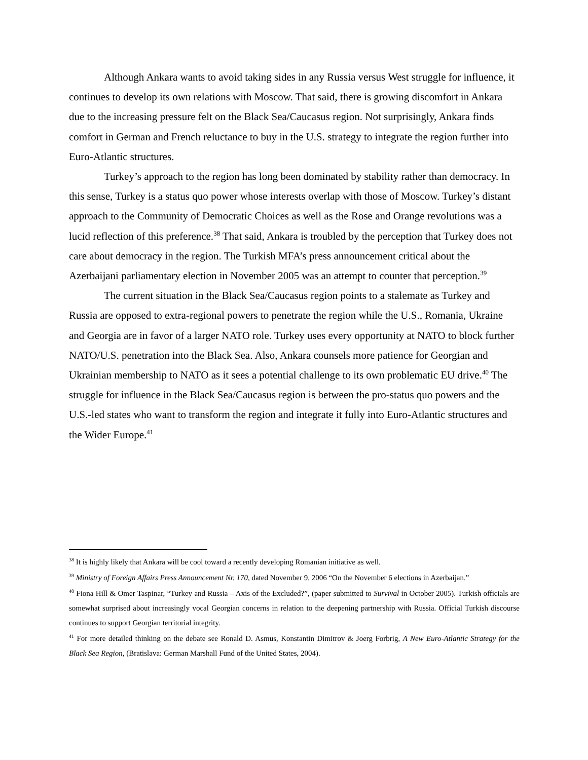Although Ankara wants to avoid taking sides in any Russia versus West struggle for influence, it continues to develop its own relations with Moscow. That said, there is growing discomfort in Ankara due to the increasing pressure felt on the Black Sea/Caucasus region. Not surprisingly, Ankara finds comfort in German and French reluctance to buy in the U.S. strategy to integrate the region further into Euro-Atlantic structures.
Turkey’s approach to the region has long been dominated by stability rather than democracy. In this sense, Turkey is a status quo power whose interests overlap with those of Moscow. Turkey’s distant approach to the Community of Democratic Choices as well as the Rose and Orange revolutions was a lucid reflection of this preference.<sup>38</sup> That said, Ankara is troubled by the perception that Turkey does not care about democracy in the region. The Turkish MFA’s press announcement critical about the Azerbaijani parliamentary election in November 2005 was an attempt to counter that perception.<sup>39</sup>
The current situation in the Black Sea/Caucasus region points to a stalemate as Turkey and Russia are opposed to extra-regional powers to penetrate the region while the U.S., Romania, Ukraine and Georgia are in favor of a larger NATO role. Turkey uses every opportunity at NATO to block further NATO/U.S. penetration into the Black Sea. Also, Ankara counsels more patience for Georgian and Ukrainian membership to NATO as it sees a potential challenge to its own problematic EU drive.<sup>40</sup> The struggle for influence in the Black Sea/Caucasus region is between the pro-status quo powers and the U.S.-led states who want to transform the region and integrate it fully into Euro-Atlantic structures and the Wider Europe.<sup>41</sup>
<sup>38</sup> It is highly likely that Ankara will be cool toward a recently developing Romanian initiative as well.
<sup>39</sup> Ministry of Foreign Affairs Press Announcement Nr. 170, dated November 9, 2006 “On the November 6 elections in Azerbaijan.”
<sup>40</sup> Fiona Hill & Omer Taspinar, “Turkey and Russia – Axis of the Excluded?”, (paper submitted to Survival in October 2005). Turkish officials are somewhat surprised about increasingly vocal Georgian concerns in relation to the deepening partnership with Russia. Official Turkish discourse continues to support Georgian territorial integrity.
<sup>41</sup> For more detailed thinking on the debate see Ronald D. Asmus, Konstantin Dimitrov & Joerg Forbrig, A New Euro-Atlantic Strategy for the Black Sea Region, (Bratislava: German Marshall Fund of the United States, 2004).